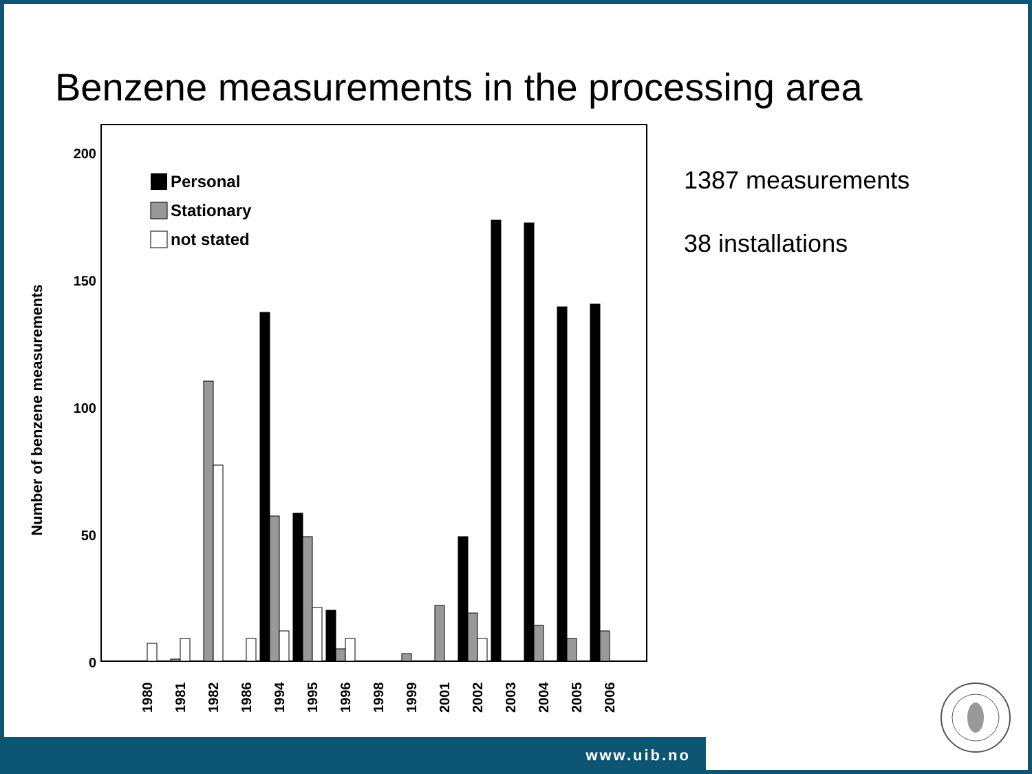Benzene measurements in the processing area
Number of benzene measurements
200
150
100
50
0
Personal
Stationary
not stated
1980
1981
1982
1986
1994
1995
1996
1998
1999
2001
2002
2003
2004
2005
2006
1387 measurements
38 installations
www.uib.no